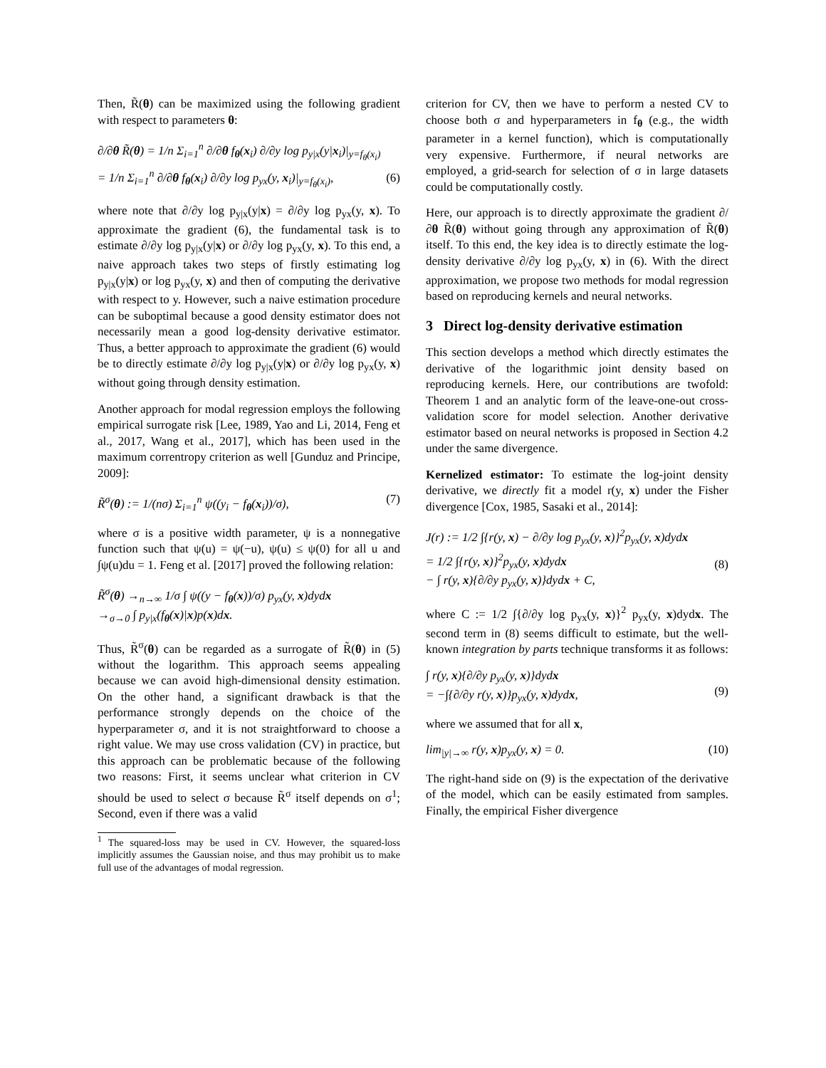Then, R̃(θ) can be maximized using the following gradient with respect to parameters θ:
∂/∂θ R̃(θ) = 1/n Σ<sub>i=1</sub><sup>n</sup> ∂/∂θ f<sub>θ</sub>(x<sub>i</sub>) ∂/∂y log p<sub>y|x</sub>(y|x<sub>i</sub>)|<sub>y=f<sub>θ</sub>(x<sub>i</sub>)</sub>
= 1/n Σ<sub>i=1</sub><sup>n</sup> ∂/∂θ f<sub>θ</sub>(x<sub>i</sub>) ∂/∂y log p<sub>yx</sub>(y, x<sub>i</sub>)|<sub>y=f<sub>θ</sub>(x<sub>i</sub>)</sub>,
(6)
where note that ∂/∂y log p<sub>y|x</sub>(y|x) = ∂/∂y log p<sub>yx</sub>(y, x). To approximate the gradient (6), the fundamental task is to estimate ∂/∂y log p<sub>y|x</sub>(y|x) or ∂/∂y log p<sub>yx</sub>(y, x). To this end, a naive approach takes two steps of firstly estimating log p<sub>y|x</sub>(y|x) or log p<sub>yx</sub>(y, x) and then of computing the derivative with respect to y. However, such a naive estimation procedure can be suboptimal because a good density estimator does not necessarily mean a good log-density derivative estimator. Thus, a better approach to approximate the gradient (6) would be to directly estimate ∂/∂y log p<sub>y|x</sub>(y|x) or ∂/∂y log p<sub>yx</sub>(y, x) without going through density estimation.
Another approach for modal regression employs the following empirical surrogate risk [Lee, 1989, Yao and Li, 2014, Feng et al., 2017, Wang et al., 2017], which has been used in the maximum correntropy criterion as well [Gunduz and Principe, 2009]:
R̃<sup>σ</sup>(θ) := 1/(nσ) Σ<sub>i=1</sub><sup>n</sup> ψ((y<sub>i</sub> − f<sub>θ</sub>(x<sub>i</sub>))/σ), (7)
where σ is a positive width parameter, ψ is a nonnegative function such that ψ(u) = ψ(−u), ψ(u) ≤ ψ(0) for all u and ∫ψ(u)du = 1. Feng et al. [2017] proved the following relation:
R̃<sup>σ</sup>(θ) →<sub>n→∞</sub> 1/σ ∫ ψ((y − f<sub>θ</sub>(x))/σ) p<sub>yx</sub>(y, x)dydx
→<sub>σ→0</sub> ∫ p<sub>y|x</sub>(f<sub>θ</sub>(x)|x)p(x)dx.
Thus, R̃<sup>σ</sup>(θ) can be regarded as a surrogate of R̃(θ) in (5) without the logarithm. This approach seems appealing because we can avoid high-dimensional density estimation. On the other hand, a significant drawback is that the performance strongly depends on the choice of the hyperparameter σ, and it is not straightforward to choose a right value. We may use cross validation (CV) in practice, but this approach can be problematic because of the following two reasons: First, it seems unclear what criterion in CV should be used to select σ because R̃<sup>σ</sup> itself depends on σ<sup>1</sup>; Second, even if there was a valid
<sup>1</sup> The squared-loss may be used in CV. However, the squared-loss implicitly assumes the Gaussian noise, and thus may prohibit us to make full use of the advantages of modal regression.
criterion for CV, then we have to perform a nested CV to choose both σ and hyperparameters in f<sub>θ</sub> (e.g., the width parameter in a kernel function), which is computationally very expensive. Furthermore, if neural networks are employed, a grid-search for selection of σ in large datasets could be computationally costly.
Here, our approach is to directly approximate the gradient ∂/∂θ R̃(θ) without going through any approximation of R̃(θ) itself. To this end, the key idea is to directly estimate the log-density derivative ∂/∂y log p<sub>yx</sub>(y, x) in (6). With the direct approximation, we propose two methods for modal regression based on reproducing kernels and neural networks.
3 Direct log-density derivative estimation
This section develops a method which directly estimates the derivative of the logarithmic joint density based on reproducing kernels. Here, our contributions are twofold: Theorem 1 and an analytic form of the leave-one-out cross-validation score for model selection. Another derivative estimator based on neural networks is proposed in Section 4.2 under the same divergence.
Kernelized estimator: To estimate the log-joint density derivative, we directly fit a model r(y, x) under the Fisher divergence [Cox, 1985, Sasaki et al., 2014]:
J(r) := 1/2 ∫{r(y, x) − ∂/∂y log p<sub>yx</sub>(y, x)}<sup>2</sup>p<sub>yx</sub>(y, x)dydx
= 1/2 ∫{r(y, x)}<sup>2</sup>p<sub>yx</sub>(y, x)dydx
− ∫ r(y, x){∂/∂y p<sub>yx</sub>(y, x)}dydx + C,
(8)
where C := 1/2 ∫{∂/∂y log p<sub>yx</sub>(y, x)}<sup>2</sup> p<sub>yx</sub>(y, x)dydx. The second term in (8) seems difficult to estimate, but the well-known integration by parts technique transforms it as follows:
∫ r(y, x){∂/∂y p<sub>yx</sub>(y, x)}dydx
= −∫{∂/∂y r(y, x)}p<sub>yx</sub>(y, x)dydx,
(9)
where we assumed that for all x,
lim<sub>|y|→∞</sub> r(y, x)p<sub>yx</sub>(y, x) = 0. (10)
The right-hand side on (9) is the expectation of the derivative of the model, which can be easily estimated from samples. Finally, the empirical Fisher divergence